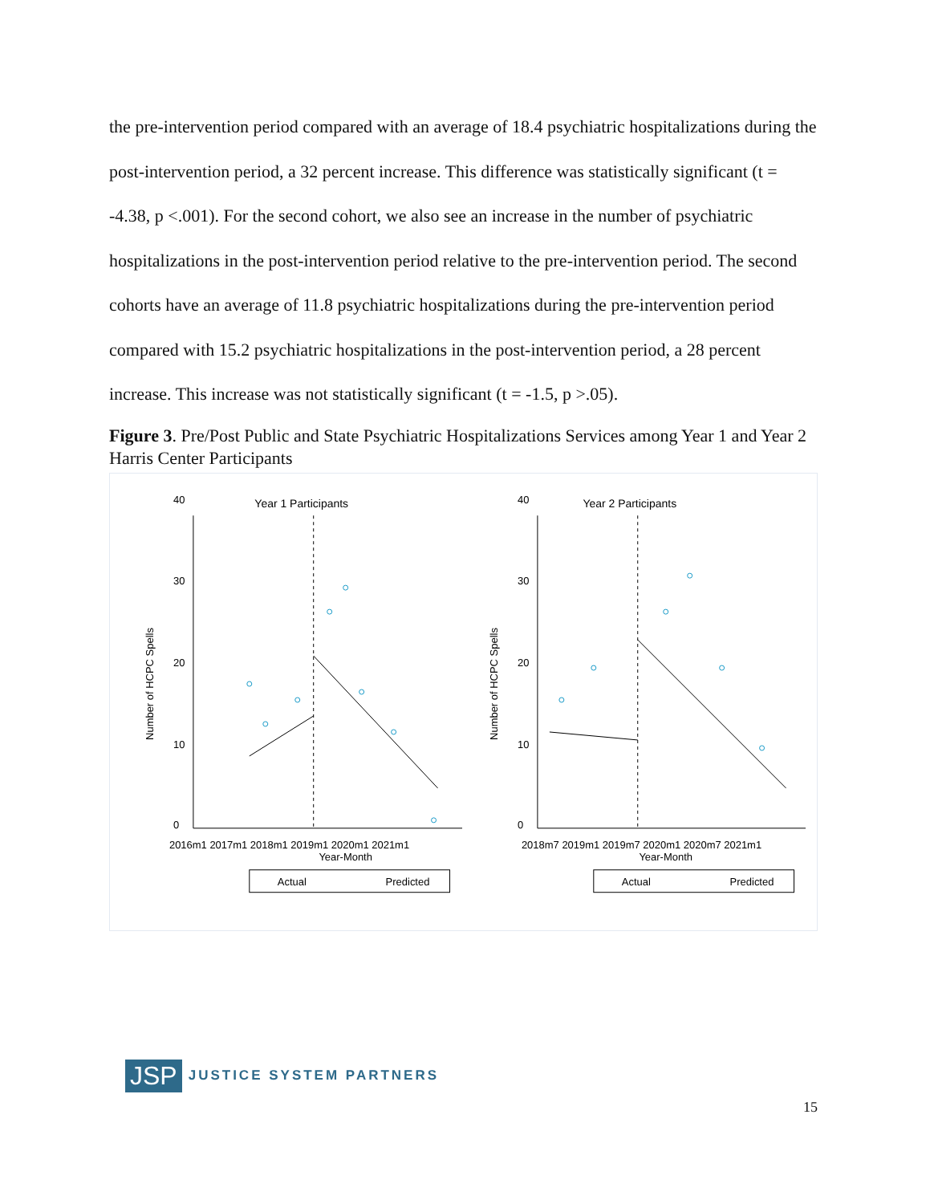the pre-intervention period compared with an average of 18.4 psychiatric hospitalizations during the post-intervention period, a 32 percent increase. This difference was statistically significant (t = -4.38, p <.001). For the second cohort, we also see an increase in the number of psychiatric hospitalizations in the post-intervention period relative to the pre-intervention period. The second cohorts have an average of 11.8 psychiatric hospitalizations during the pre-intervention period compared with 15.2 psychiatric hospitalizations in the post-intervention period, a 28 percent increase. This increase was not statistically significant (t = -1.5, p >.05).
Figure 3. Pre/Post Public and State Psychiatric Hospitalizations Services among Year 1 and Year 2 Harris Center Participants
Year 1 Participants
Number of HCPC Spells
0
10
20
30
40
2016m1 2017m1 2018m1 2019m1 2020m1 2021m1
Year-Month
Actual
Predicted
Year 2 Participants
Number of HCPC Spells
0
10
20
30
40
2018m7 2019m1 2019m7 2020m1 2020m7 2021m1
Year-Month
Actual
Predicted
JSP JUSTICE SYSTEM PARTNERS
15